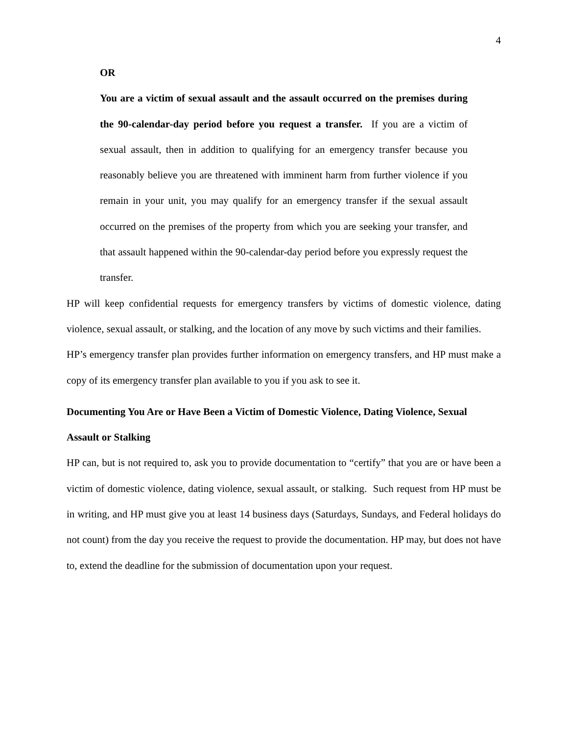4
OR
You are a victim of sexual assault and the assault occurred on the premises during the 90-calendar-day period before you request a transfer. If you are a victim of sexual assault, then in addition to qualifying for an emergency transfer because you reasonably believe you are threatened with imminent harm from further violence if you remain in your unit, you may qualify for an emergency transfer if the sexual assault occurred on the premises of the property from which you are seeking your transfer, and that assault happened within the 90-calendar-day period before you expressly request the transfer.
HP will keep confidential requests for emergency transfers by victims of domestic violence, dating violence, sexual assault, or stalking, and the location of any move by such victims and their families.
HP’s emergency transfer plan provides further information on emergency transfers, and HP must make a copy of its emergency transfer plan available to you if you ask to see it.
Documenting You Are or Have Been a Victim of Domestic Violence, Dating Violence, Sexual Assault or Stalking
HP can, but is not required to, ask you to provide documentation to “certify” that you are or have been a victim of domestic violence, dating violence, sexual assault, or stalking. Such request from HP must be in writing, and HP must give you at least 14 business days (Saturdays, Sundays, and Federal holidays do not count) from the day you receive the request to provide the documentation. HP may, but does not have to, extend the deadline for the submission of documentation upon your request.